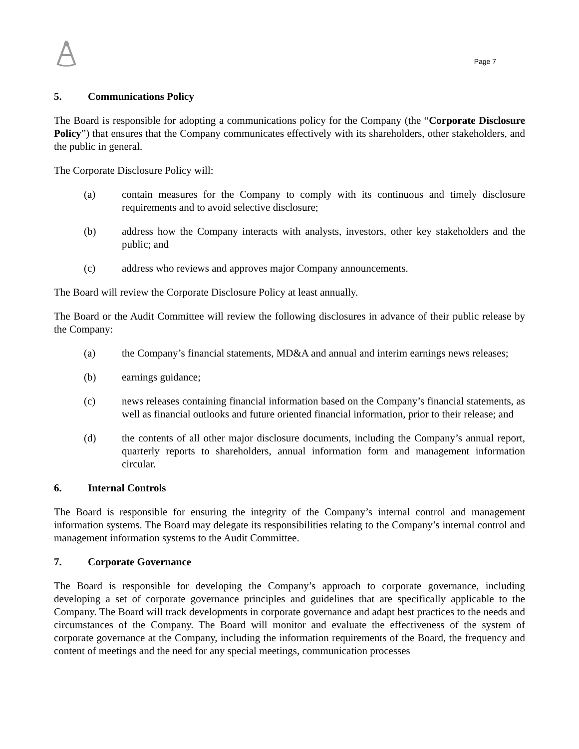Page 7
5. Communications Policy
The Board is responsible for adopting a communications policy for the Company (the “Corporate Disclosure Policy”) that ensures that the Company communicates effectively with its shareholders, other stakeholders, and the public in general.
The Corporate Disclosure Policy will:
(a) contain measures for the Company to comply with its continuous and timely disclosure requirements and to avoid selective disclosure;
(b) address how the Company interacts with analysts, investors, other key stakeholders and the public; and
(c) address who reviews and approves major Company announcements.
The Board will review the Corporate Disclosure Policy at least annually.
The Board or the Audit Committee will review the following disclosures in advance of their public release by the Company:
(a) the Company’s financial statements, MD&A and annual and interim earnings news releases;
(b) earnings guidance;
(c) news releases containing financial information based on the Company’s financial statements, as well as financial outlooks and future oriented financial information, prior to their release; and
(d) the contents of all other major disclosure documents, including the Company’s annual report, quarterly reports to shareholders, annual information form and management information circular.
6. Internal Controls
The Board is responsible for ensuring the integrity of the Company’s internal control and management information systems. The Board may delegate its responsibilities relating to the Company’s internal control and management information systems to the Audit Committee.
7. Corporate Governance
The Board is responsible for developing the Company’s approach to corporate governance, including developing a set of corporate governance principles and guidelines that are specifically applicable to the Company. The Board will track developments in corporate governance and adapt best practices to the needs and circumstances of the Company. The Board will monitor and evaluate the effectiveness of the system of corporate governance at the Company, including the information requirements of the Board, the frequency and content of meetings and the need for any special meetings, communication processes